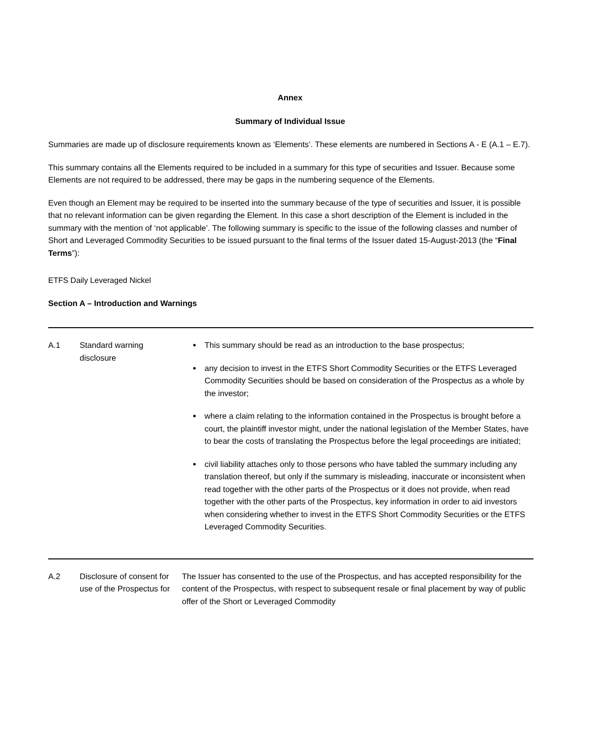Annex
Summary of Individual Issue
Summaries are made up of disclosure requirements known as ‘Elements’. These elements are numbered in Sections A - E (A.1 – E.7).
This summary contains all the Elements required to be included in a summary for this type of securities and Issuer. Because some Elements are not required to be addressed, there may be gaps in the numbering sequence of the Elements.
Even though an Element may be required to be inserted into the summary because of the type of securities and Issuer, it is possible that no relevant information can be given regarding the Element. In this case a short description of the Element is included in the summary with the mention of ‘not applicable’. The following summary is specific to the issue of the following classes and number of Short and Leveraged Commodity Securities to be issued pursuant to the final terms of the Issuer dated 15-August-2013 (the “Final Terms”):
ETFS Daily Leveraged Nickel
Section A – Introduction and Warnings
| A.1 | Standard warning disclosure | This summary should be read as an introduction to the base prospectus; any decision to invest in the ETFS Short Commodity Securities or the ETFS Leveraged Commodity Securities should be based on consideration of the Prospectus as a whole by the investor; where a claim relating to the information contained in the Prospectus is brought before a court, the plaintiff investor might, under the national legislation of the Member States, have to bear the costs of translating the Prospectus before the legal proceedings are initiated; civil liability attaches only to those persons who have tabled the summary including any translation thereof, but only if the summary is misleading, inaccurate or inconsistent when read together with the other parts of the Prospectus or it does not provide, when read together with the other parts of the Prospectus, key information in order to aid investors when considering whether to invest in the ETFS Short Commodity Securities or the ETFS Leveraged Commodity Securities. |
| A.2 | Disclosure of consent for use of the Prospectus for | The Issuer has consented to the use of the Prospectus, and has accepted responsibility for the content of the Prospectus, with respect to subsequent resale or final placement by way of public offer of the Short or Leveraged Commodity |